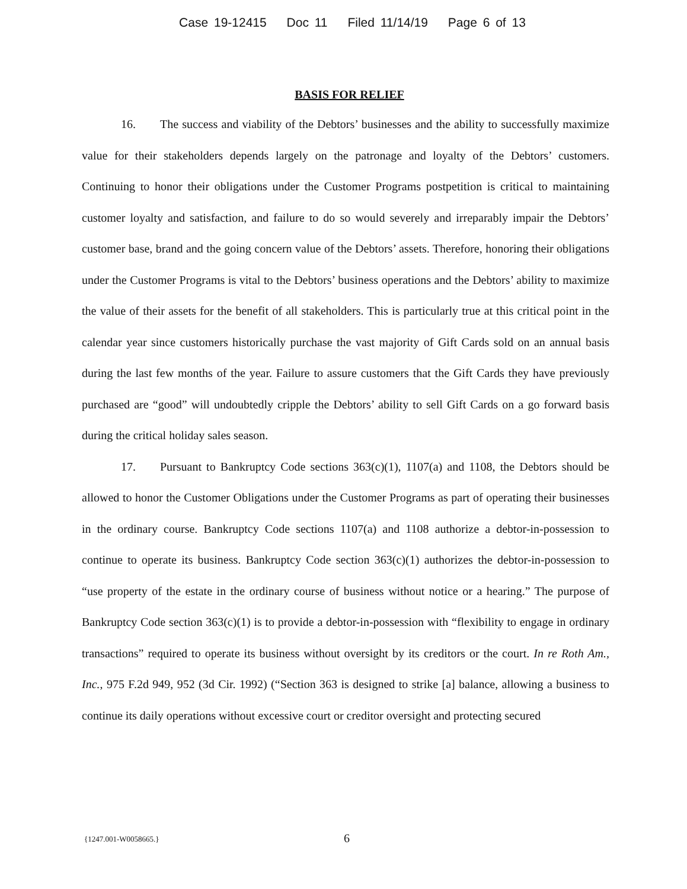Case 19-12415 Doc 11 Filed 11/14/19 Page 6 of 13
BASIS FOR RELIEF
16. The success and viability of the Debtors’ businesses and the ability to successfully maximize value for their stakeholders depends largely on the patronage and loyalty of the Debtors’ customers. Continuing to honor their obligations under the Customer Programs postpetition is critical to maintaining customer loyalty and satisfaction, and failure to do so would severely and irreparably impair the Debtors’ customer base, brand and the going concern value of the Debtors’ assets. Therefore, honoring their obligations under the Customer Programs is vital to the Debtors’ business operations and the Debtors’ ability to maximize the value of their assets for the benefit of all stakeholders. This is particularly true at this critical point in the calendar year since customers historically purchase the vast majority of Gift Cards sold on an annual basis during the last few months of the year. Failure to assure customers that the Gift Cards they have previously purchased are “good” will undoubtedly cripple the Debtors’ ability to sell Gift Cards on a go forward basis during the critical holiday sales season.
17. Pursuant to Bankruptcy Code sections 363(c)(1), 1107(a) and 1108, the Debtors should be allowed to honor the Customer Obligations under the Customer Programs as part of operating their businesses in the ordinary course. Bankruptcy Code sections 1107(a) and 1108 authorize a debtor-in-possession to continue to operate its business. Bankruptcy Code section 363(c)(1) authorizes the debtor-in-possession to “use property of the estate in the ordinary course of business without notice or a hearing.” The purpose of Bankruptcy Code section 363(c)(1) is to provide a debtor-in-possession with “flexibility to engage in ordinary transactions” required to operate its business without oversight by its creditors or the court. In re Roth Am., Inc., 975 F.2d 949, 952 (3d Cir. 1992) (“Section 363 is designed to strike [a] balance, allowing a business to continue its daily operations without excessive court or creditor oversight and protecting secured
{1247.001-W0058665.} 6